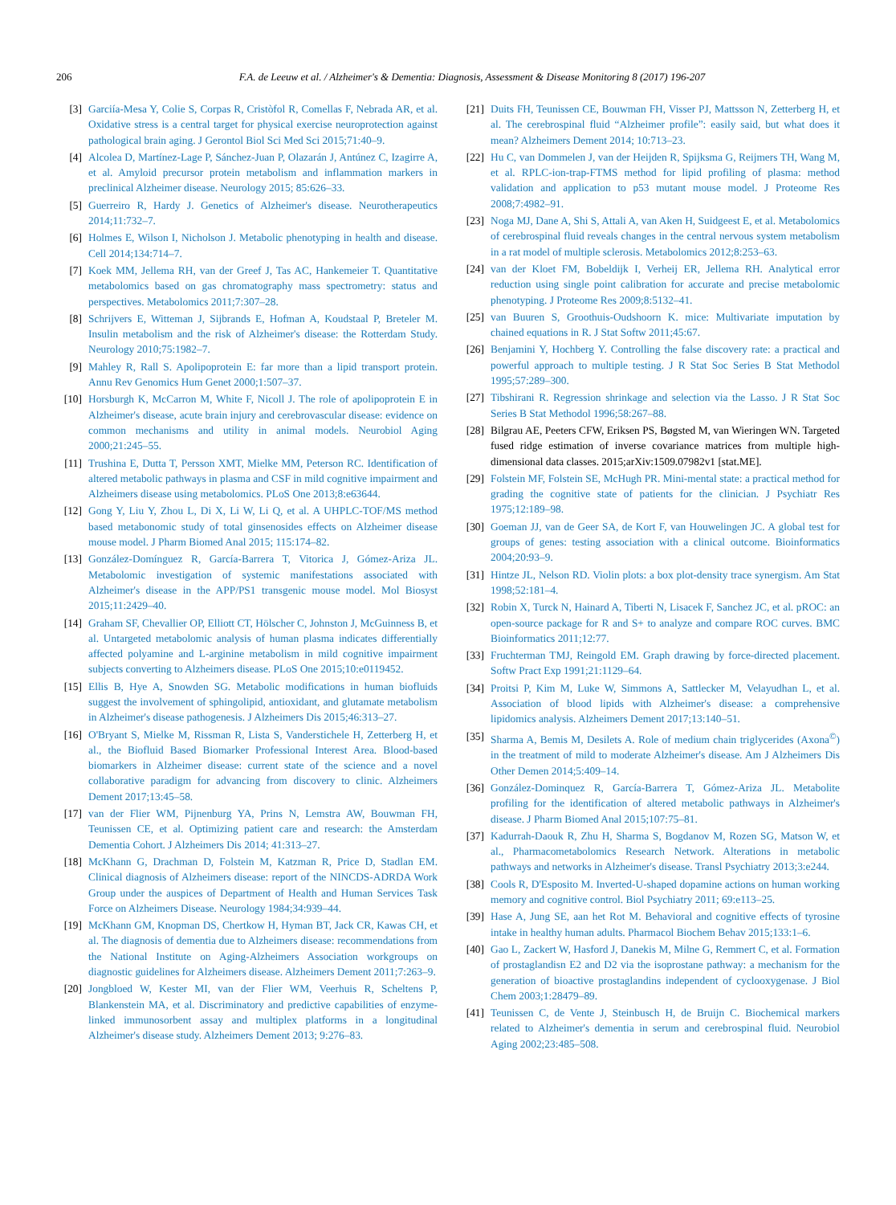206 F.A. de Leeuw et al. / Alzheimer's & Dementia: Diagnosis, Assessment & Disease Monitoring 8 (2017) 196-207
[3] Garciía-Mesa Y, Colie S, Corpas R, Cristòfol R, Comellas F, Nebrada AR, et al. Oxidative stress is a central target for physical exercise neuroprotection against pathological brain aging. J Gerontol Biol Sci Med Sci 2015;71:40–9.
[4] Alcolea D, Martínez-Lage P, Sánchez-Juan P, Olazarán J, Antúnez C, Izagirre A, et al. Amyloid precursor protein metabolism and inflammation markers in preclinical Alzheimer disease. Neurology 2015; 85:626–33.
[5] Guerreiro R, Hardy J. Genetics of Alzheimer's disease. Neurotherapeutics 2014;11:732–7.
[6] Holmes E, Wilson I, Nicholson J. Metabolic phenotyping in health and disease. Cell 2014;134:714–7.
[7] Koek MM, Jellema RH, van der Greef J, Tas AC, Hankemeier T. Quantitative metabolomics based on gas chromatography mass spectrometry: status and perspectives. Metabolomics 2011;7:307–28.
[8] Schrijvers E, Witteman J, Sijbrands E, Hofman A, Koudstaal P, Breteler M. Insulin metabolism and the risk of Alzheimer's disease: the Rotterdam Study. Neurology 2010;75:1982–7.
[9] Mahley R, Rall S. Apolipoprotein E: far more than a lipid transport protein. Annu Rev Genomics Hum Genet 2000;1:507–37.
[10] Horsburgh K, McCarron M, White F, Nicoll J. The role of apolipoprotein E in Alzheimer's disease, acute brain injury and cerebrovascular disease: evidence on common mechanisms and utility in animal models. Neurobiol Aging 2000;21:245–55.
[11] Trushina E, Dutta T, Persson XMT, Mielke MM, Peterson RC. Identification of altered metabolic pathways in plasma and CSF in mild cognitive impairment and Alzheimers disease using metabolomics. PLoS One 2013;8:e63644.
[12] Gong Y, Liu Y, Zhou L, Di X, Li W, Li Q, et al. A UHPLC-TOF/MS method based metabonomic study of total ginsenosides effects on Alzheimer disease mouse model. J Pharm Biomed Anal 2015; 115:174–82.
[13] González-Domínguez R, García-Barrera T, Vitorica J, Gómez-Ariza JL. Metabolomic investigation of systemic manifestations associated with Alzheimer's disease in the APP/PS1 transgenic mouse model. Mol Biosyst 2015;11:2429–40.
[14] Graham SF, Chevallier OP, Elliott CT, Hölscher C, Johnston J, McGuinness B, et al. Untargeted metabolomic analysis of human plasma indicates differentially affected polyamine and L-arginine metabolism in mild cognitive impairment subjects converting to Alzheimers disease. PLoS One 2015;10:e0119452.
[15] Ellis B, Hye A, Snowden SG. Metabolic modifications in human biofluids suggest the involvement of sphingolipid, antioxidant, and glutamate metabolism in Alzheimer's disease pathogenesis. J Alzheimers Dis 2015;46:313–27.
[16] O'Bryant S, Mielke M, Rissman R, Lista S, Vanderstichele H, Zetterberg H, et al., the Biofluid Based Biomarker Professional Interest Area. Blood-based biomarkers in Alzheimer disease: current state of the science and a novel collaborative paradigm for advancing from discovery to clinic. Alzheimers Dement 2017;13:45–58.
[17] van der Flier WM, Pijnenburg YA, Prins N, Lemstra AW, Bouwman FH, Teunissen CE, et al. Optimizing patient care and research: the Amsterdam Dementia Cohort. J Alzheimers Dis 2014; 41:313–27.
[18] McKhann G, Drachman D, Folstein M, Katzman R, Price D, Stadlan EM. Clinical diagnosis of Alzheimers disease: report of the NINCDS-ADRDA Work Group under the auspices of Department of Health and Human Services Task Force on Alzheimers Disease. Neurology 1984;34:939–44.
[19] McKhann GM, Knopman DS, Chertkow H, Hyman BT, Jack CR, Kawas CH, et al. The diagnosis of dementia due to Alzheimers disease: recommendations from the National Institute on Aging-Alzheimers Association workgroups on diagnostic guidelines for Alzheimers disease. Alzheimers Dement 2011;7:263–9.
[20] Jongbloed W, Kester MI, van der Flier WM, Veerhuis R, Scheltens P, Blankenstein MA, et al. Discriminatory and predictive capabilities of enzyme-linked immunosorbent assay and multiplex platforms in a longitudinal Alzheimer's disease study. Alzheimers Dement 2013; 9:276–83.
[21] Duits FH, Teunissen CE, Bouwman FH, Visser PJ, Mattsson N, Zetterberg H, et al. The cerebrospinal fluid “Alzheimer profile”: easily said, but what does it mean? Alzheimers Dement 2014; 10:713–23.
[22] Hu C, van Dommelen J, van der Heijden R, Spijksma G, Reijmers TH, Wang M, et al. RPLC-ion-trap-FTMS method for lipid profiling of plasma: method validation and application to p53 mutant mouse model. J Proteome Res 2008;7:4982–91.
[23] Noga MJ, Dane A, Shi S, Attali A, van Aken H, Suidgeest E, et al. Metabolomics of cerebrospinal fluid reveals changes in the central nervous system metabolism in a rat model of multiple sclerosis. Metabolomics 2012;8:253–63.
[24] van der Kloet FM, Bobeldijk I, Verheij ER, Jellema RH. Analytical error reduction using single point calibration for accurate and precise metabolomic phenotyping. J Proteome Res 2009;8:5132–41.
[25] van Buuren S, Groothuis-Oudshoorn K. mice: Multivariate imputation by chained equations in R. J Stat Softw 2011;45:67.
[26] Benjamini Y, Hochberg Y. Controlling the false discovery rate: a practical and powerful approach to multiple testing. J R Stat Soc Series B Stat Methodol 1995;57:289–300.
[27] Tibshirani R. Regression shrinkage and selection via the Lasso. J R Stat Soc Series B Stat Methodol 1996;58:267–88.
[28] Bilgrau AE, Peeters CFW, Eriksen PS, Bøgsted M, van Wieringen WN. Targeted fused ridge estimation of inverse covariance matrices from multiple high-dimensional data classes. 2015;arXiv:1509.07982v1 [stat.ME].
[29] Folstein MF, Folstein SE, McHugh PR. Mini-mental state: a practical method for grading the cognitive state of patients for the clinician. J Psychiatr Res 1975;12:189–98.
[30] Goeman JJ, van de Geer SA, de Kort F, van Houwelingen JC. A global test for groups of genes: testing association with a clinical outcome. Bioinformatics 2004;20:93–9.
[31] Hintze JL, Nelson RD. Violin plots: a box plot-density trace synergism. Am Stat 1998;52:181–4.
[32] Robin X, Turck N, Hainard A, Tiberti N, Lisacek F, Sanchez JC, et al. pROC: an open-source package for R and S+ to analyze and compare ROC curves. BMC Bioinformatics 2011;12:77.
[33] Fruchterman TMJ, Reingold EM. Graph drawing by force-directed placement. Softw Pract Exp 1991;21:1129–64.
[34] Proitsi P, Kim M, Luke W, Simmons A, Sattlecker M, Velayudhan L, et al. Association of blood lipids with Alzheimer's disease: a comprehensive lipidomics analysis. Alzheimers Dement 2017;13:140–51.
[35] Sharma A, Bemis M, Desilets A. Role of medium chain triglycerides (Axona<sup>©</sup>) in the treatment of mild to moderate Alzheimer's disease. Am J Alzheimers Dis Other Demen 2014;5:409–14.
[36] González-Dominquez R, García-Barrera T, Gómez-Ariza JL. Metabolite profiling for the identification of altered metabolic pathways in Alzheimer's disease. J Pharm Biomed Anal 2015;107:75–81.
[37] Kadurrah-Daouk R, Zhu H, Sharma S, Bogdanov M, Rozen SG, Matson W, et al., Pharmacometabolomics Research Network. Alterations in metabolic pathways and networks in Alzheimer's disease. Transl Psychiatry 2013;3:e244.
[38] Cools R, D'Esposito M. Inverted-U-shaped dopamine actions on human working memory and cognitive control. Biol Psychiatry 2011; 69:e113–25.
[39] Hase A, Jung SE, aan het Rot M. Behavioral and cognitive effects of tyrosine intake in healthy human adults. Pharmacol Biochem Behav 2015;133:1–6.
[40] Gao L, Zackert W, Hasford J, Danekis M, Milne G, Remmert C, et al. Formation of prostaglandisn E2 and D2 via the isoprostane pathway: a mechanism for the generation of bioactive prostaglandins independent of cyclooxygenase. J Biol Chem 2003;1:28479–89.
[41] Teunissen C, de Vente J, Steinbusch H, de Bruijn C. Biochemical markers related to Alzheimer's dementia in serum and cerebrospinal fluid. Neurobiol Aging 2002;23:485–508.